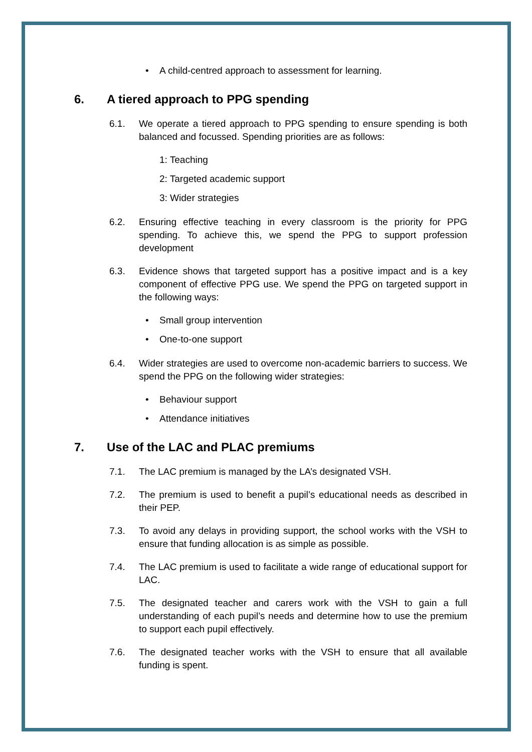• A child-centred approach to assessment for learning.
6. A tiered approach to PPG spending
6.1. We operate a tiered approach to PPG spending to ensure spending is both balanced and focussed. Spending priorities are as follows:
1: Teaching
2: Targeted academic support
3: Wider strategies
6.2. Ensuring effective teaching in every classroom is the priority for PPG spending. To achieve this, we spend the PPG to support profession development
6.3. Evidence shows that targeted support has a positive impact and is a key component of effective PPG use. We spend the PPG on targeted support in the following ways:
• Small group intervention
• One-to-one support
6.4. Wider strategies are used to overcome non-academic barriers to success. We spend the PPG on the following wider strategies:
• Behaviour support
• Attendance initiatives
7. Use of the LAC and PLAC premiums
7.1. The LAC premium is managed by the LA’s designated VSH.
7.2. The premium is used to benefit a pupil’s educational needs as described in their PEP.
7.3. To avoid any delays in providing support, the school works with the VSH to ensure that funding allocation is as simple as possible.
7.4. The LAC premium is used to facilitate a wide range of educational support for LAC.
7.5. The designated teacher and carers work with the VSH to gain a full understanding of each pupil’s needs and determine how to use the premium to support each pupil effectively.
7.6. The designated teacher works with the VSH to ensure that all available funding is spent.